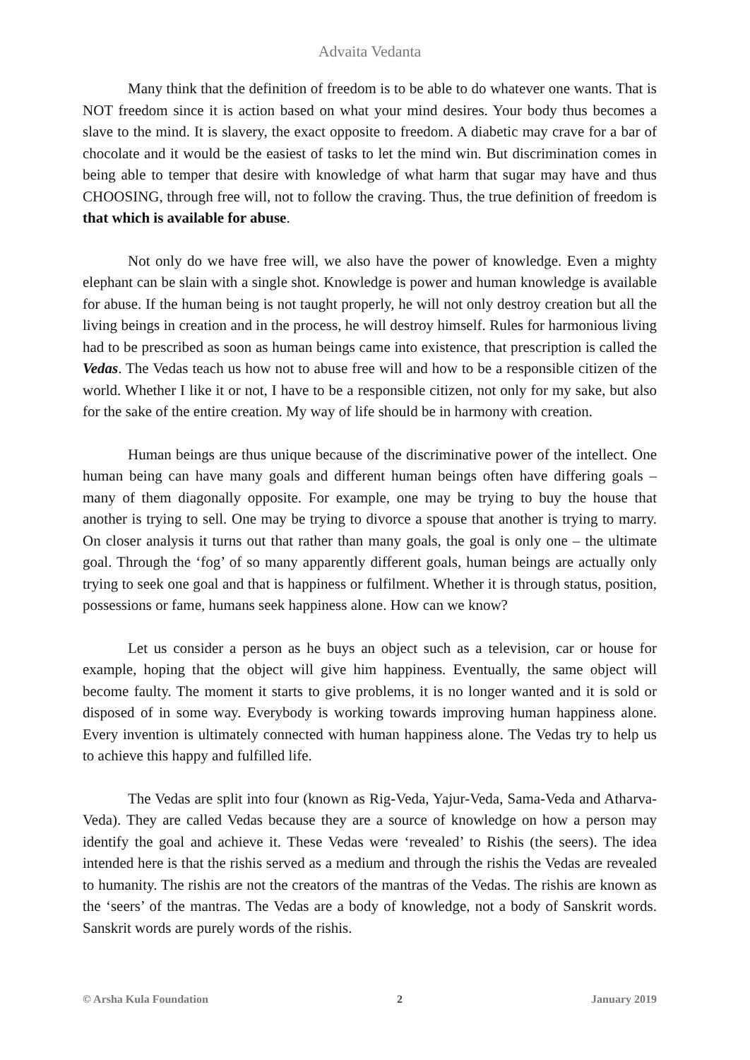Advaita Vedanta
Many think that the definition of freedom is to be able to do whatever one wants. That is NOT freedom since it is action based on what your mind desires. Your body thus becomes a slave to the mind. It is slavery, the exact opposite to freedom. A diabetic may crave for a bar of chocolate and it would be the easiest of tasks to let the mind win. But discrimination comes in being able to temper that desire with knowledge of what harm that sugar may have and thus CHOOSING, through free will, not to follow the craving. Thus, the true definition of freedom is that which is available for abuse.
Not only do we have free will, we also have the power of knowledge. Even a mighty elephant can be slain with a single shot. Knowledge is power and human knowledge is available for abuse. If the human being is not taught properly, he will not only destroy creation but all the living beings in creation and in the process, he will destroy himself. Rules for harmonious living had to be prescribed as soon as human beings came into existence, that prescription is called the Vedas. The Vedas teach us how not to abuse free will and how to be a responsible citizen of the world. Whether I like it or not, I have to be a responsible citizen, not only for my sake, but also for the sake of the entire creation. My way of life should be in harmony with creation.
Human beings are thus unique because of the discriminative power of the intellect. One human being can have many goals and different human beings often have differing goals – many of them diagonally opposite. For example, one may be trying to buy the house that another is trying to sell. One may be trying to divorce a spouse that another is trying to marry. On closer analysis it turns out that rather than many goals, the goal is only one – the ultimate goal. Through the ‘fog’ of so many apparently different goals, human beings are actually only trying to seek one goal and that is happiness or fulfilment. Whether it is through status, position, possessions or fame, humans seek happiness alone. How can we know?
Let us consider a person as he buys an object such as a television, car or house for example, hoping that the object will give him happiness. Eventually, the same object will become faulty. The moment it starts to give problems, it is no longer wanted and it is sold or disposed of in some way. Everybody is working towards improving human happiness alone. Every invention is ultimately connected with human happiness alone. The Vedas try to help us to achieve this happy and fulfilled life.
The Vedas are split into four (known as Rig-Veda, Yajur-Veda, Sama-Veda and Atharva-Veda). They are called Vedas because they are a source of knowledge on how a person may identify the goal and achieve it. These Vedas were ‘revealed’ to Rishis (the seers). The idea intended here is that the rishis served as a medium and through the rishis the Vedas are revealed to humanity. The rishis are not the creators of the mantras of the Vedas. The rishis are known as the ‘seers’ of the mantras. The Vedas are a body of knowledge, not a body of Sanskrit words. Sanskrit words are purely words of the rishis.
© Arsha Kula Foundation 2 January 2019